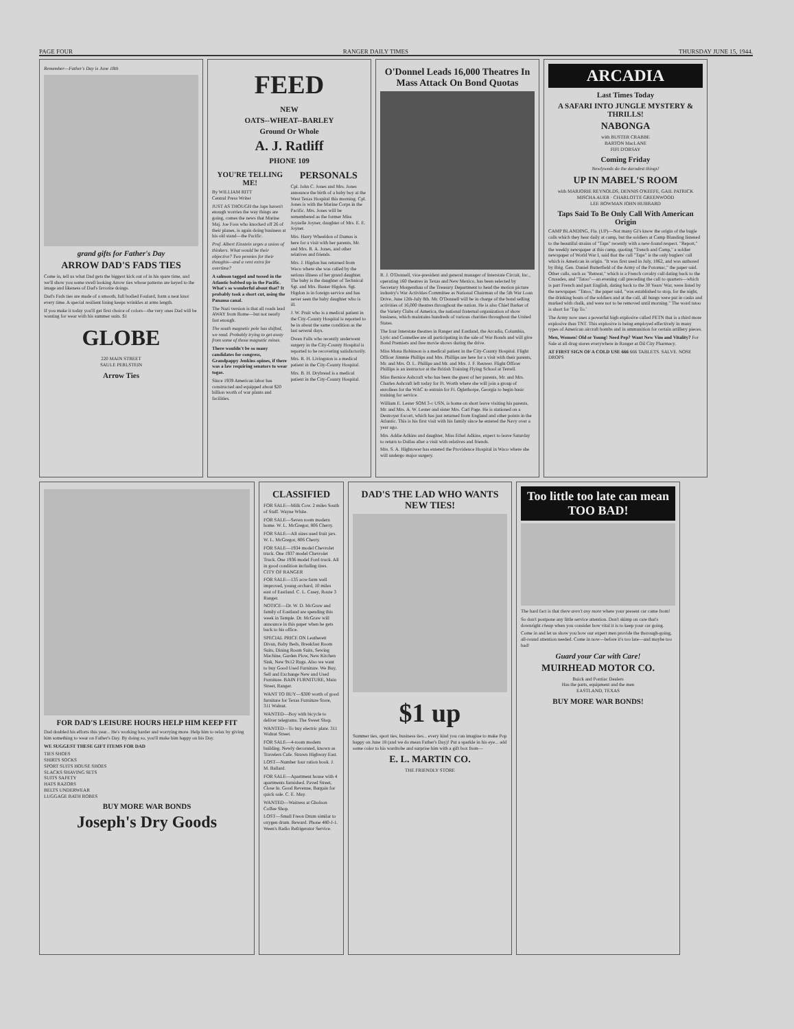PAGE FOUR RANGER DAILY TIMES THURSDAY JUNE 15, 1944.
Remember—Father's Day is June 18th
grand gifts for Father's Day
ARROW DAD'S FADS TIES
Come in, tell us what Dad gets the biggest kick out of in his spare time, and we'll show you some swell looking Arrow ties whose patterns are keyed to the image and likeness of Dad's favorite doings.
Dad's Fads ties are made of a smooth, full bodied Foulard, form a neat knot every time. A special resilient lining keeps wrinkles at arms length.
If you make it today you'll get first choice of colors—the very ones Dad will be wanting for wear with his summer suits. $1
GLOBE
220 MAIN STREET
SAULE PERLSTEIN
Arrow Ties
FEED
NEW
OATS--WHEAT--BARLEY
Ground Or Whole
A. J. Ratliff
PHONE 109
YOU'RE TELLING ME!
By WILLIAM RITT
Central Press Writer
JUST AS THOUGH the Japs haven't enough worries the way things are going, comes the news that Marine Maj. Joe Foss who knocked off 26 of their planes, is again doing business at his old stand—the Pacific.
Prof. Albert Einstein urges a union of thinkers. What would be their objective? Two pennies for their thoughts—and a vent extra for overtime?
A salmon tagged and tossed in the Atlantic bobbed up in the Pacific. What's so wonderful about that? It probably took a short cut, using the Panama canal.
The Nazi version is that all roads lead AWAY from Rome—but not nearly fast enough.
The south magnetic pole has shifted, we read. Probably trying to get away from some of those magnetic mines.
There wouldn't be so many candidates for congress, Grandpappy Jenkins opines, if there was a law requiring senators to wear togas.
Since 1939 American labor has constructed and equipped about $20 billion worth of war plants and facilities.
PERSONALS
Cpl. John C. Jones and Mrs. Jones announce the birth of a baby boy at the West Texas Hospital this morning. Cpl. Jones is with the Marine Corps in the Pacific. Mrs. Jones will be remembered as the former Miss Joyzelle Joyner, daughter of Mrs. E. E. Joyner.
Mrs. Harry Wheeldon of Dumas is here for a visit with her parents, Mr. and Mrs. R. A. Jones, and other relatives and friends.
Mrs. J. Higdon has returned from Waco where she was called by the serious illness of her grand daughter. The baby is the daughter of Technical Sgt. and Mrs. Buster Higdon. Sgt. Higdon is in foreign service and has never seen the baby daughter who is ill.
J. W. Pruit who is a medical patient in the City-County Hospital is reported to be in about the same condition as the last several days.
Owen Falls who recently underwent surgery in the City-County Hospital is reported to be recovering satisfactorily.
Mrs. R. H. Livingston is a medical patient in the City-County Hospital.
Mrs. B. H. Drybread is a medical patient in the City-County Hospital.
O'Donnel Leads 16,000 Theatres In Mass Attack On Bond Quotas
R. J. O'Donnell, vice-president and general manager of Interstate Circuit, Inc., operating 160 theatres in Texas and New Mexico, has been selected by Secretary Morgenthau of the Treasury Department to head the motion picture industry's War Activities Committee as National Chairman of the 5th War Loan Drive, June 12th-July 8th. Mr. O'Donnell will be in charge of the bond selling activities of 16,000 theatres throughout the nation. He is also Chief Barker of the Variety Clubs of America, the national fraternal organization of show business, which maintains hundreds of various charities throughout the United States.
The four Interstate theatres in Ranger and Eastland, the Arcadia, Columbia, Lyric and Connellee are all participating in the sale of War Bonds and will give Bond Premiers and free movie shows during the drive.
Miss Mona Robinson is a medical patient in the City-County Hospital. Flight Officer Jimmie Phillips and Mrs. Phillips are here for a visit with their parents, Mr. and Mrs. O. L. Phillips and Mr. and Mrs. J. F. Reuwer. Flight Officer Phillips is an instructor at the British Training Flying School at Terrell.
Miss Bernice Ashcraft who has been the guest of her parents, Mr. and Mrs. Charles Ashcraft left today for Ft. Worth where she will join a group of enrollees for the WAC to entrain for Ft. Oglethorpe, Georgia to begin basic training for service.
William E. Lester SOM 3-c USN, is home on short leave visiting his parents, Mr. and Mrs. A. W. Lester and sister Mrs. Carl Page. He is stationed on a Destroyer Escort, which has just returned from England and other points in the Atlantic. This is his first visit with his family since he entered the Navy over a year ago.
Mrs. Addie Adkins and daughter, Miss Ethel Adkins, expect to leave Saturday to return to Dallas after a visit with relatives and friends.
Mrs. S. A. Hightower has entered the Providence Hospital in Waco where she will undergo major surgery.
ARCADIA
Last Times Today
A SAFARI INTO JUNGLE MYSTERY & THRILLS!
NABONGA
with BUSTER CRABBE
BARTON MacLANE
FIFI D'ORSAY
Coming Friday
Newlyweds do the darndest things!
UP IN MABEL'S ROOM
with MARJORIE REYNOLDS, DENNIS O'KEEFE, GAIL PATRICK
MISCHA AUER · CHARLOTTE GREENWOOD
LEE BOWMAN JOHN HUBBARD
Taps Said To Be Only Call With American Origin
CAMP BLANDING, Fla. (UP)—Not many GI's know the origin of the bugle calls which they hear daily at camp, but the soldiers at Camp Blanding listened to the beautiful strains of "Taps" recently with a new-found respect. "Report," the weekly newspaper at this camp, quoting "Trench and Camp," a soldier newspaper of World War I, said that the call "Taps" is the only buglers' call which is American in origin. "It was first used in July, 1862, and was authored by Brig. Gen. Daniel Butterfield of the Army of the Potomac," the paper said. Other calls, such as "Retreat," which is a French cavalry call dating back to the Crusades, and "Tatoo"—an evening call preceding the call to quarters—which is part French and part English, dating back to the 30 Years' War, were listed by the newspaper. "Tatoo," the paper said, "was established to stop, for the night, the drinking bouts of the soldiers and at the call, all bungs were put in casks and marked with chalk, and were not to be removed until morning." The word tatoo is short for 'Tap To.'
The Army now uses a powerful high explosive called PETN that is a third more explosive than TNT. This explosive is being employed effectively in many types of American aircraft bombs and in ammunition for certain artillery pieces.
Men, Women! Old or Young! Need Pep? Want New Vim and Vitality? For Sale at all drug stores everywhere in Ranger at Oil City Pharmacy.
AT FIRST SIGN OF A COLD USE 666 666 TABLETS. SALVE. NOSE DROPS
FOR DAD'S LEISURE HOURS HELP HIM KEEP FIT
Dad doubled his efforts this year... He's working harder and worrying more. Help him to relax by giving him something to wear on Father's Day. By doing so, you'll make him happy on his Day.
WE SUGGEST THESE GIFT ITEMS FOR DAD
TIES SHOES
SHIRTS SOCKS
SPORT SUITS HOUSE SHOES
SLACKS SHAVING SETS
SUITS SAFETY
HATS RAZORS
BELTS UNDERWEAR
LUGGAGE BATH ROBES
BUY MORE WAR BONDS
Joseph's Dry Goods
CLASSIFIED
FOR SALE—Milk Cow. 2 miles South of Staff. Wayne White.
FOR SALE—Seven room modern home. W. L. McGregor, 806 Cherry.
FOR SALE—All sizes used fruit jars. W. L. McGregor, 806 Cherry.
FOR SALE—1934 model Chevrolet truck. One 1937 model Chevrolet Truck. One 1936 model Ford truck. All in good condition including tires. CITY OF RANGER
FOR SALE—135 acre farm well improved, young orchard, 10 miles east of Eastland. C. L. Casey, Route 3 Ranger.
NOTICE—Dr. W. D. McGraw and family of Eastland are spending this week in Temple. Dr. McGraw will announce in this paper when he gets back to his office.
SPECIAL PRICE ON Leatherett Divan, Baby Beds, Breakfast Room Suits, Dining Room Suits, Sewing Machine, Garden Plow, New Kitchen Sink, New 9x12 Rugs. Also we want to buy Good Used Furniture. We Buy, Sell and Exchange New and Used Furniture. BAIN FURNITURE, Main Street, Ranger.
WANT TO BUY—$300 worth of good furniture for Texas Furniture Store, 311 Walnut.
WANTED—Boy with bicycle to deliver telegrams. The Sweet Shop.
WANTED—To buy electric plate. 311 Walnut Street.
FOR SALE—4-room modern building. Newly decorated, known as Travelers Cafe. Strawn Highway East.
LOST—Number four ration book. J. M. Ballard.
FOR SALE—Apartment house with 4 apartments furnished. Paved Street, Close In. Good Revenue, Bargain for quick sale. C. E. May.
WANTED—Waitress at Gholson Coffee Shop.
LOST—Small Freon Drum similar to oxygen drum. Reward. Phone 480-J-1. Ween's Radio Refrigerator Service.
DAD'S THE LAD WHO WANTS NEW TIES!
$1 up
Summer ties, sport ties, business ties... every kind you can imagine to make Pop happy on June 18 (and we do mean Father's Day)! Put a sparkle in his eye... add some color to his wardrobe and surprise him with a gift box from—
E. L. MARTIN CO.
THE FRIENDLY STORE
Too little too late can mean TOO BAD!
The hard fact is that there aren't any more where your present car came from!
So don't postpone any little service attention. Don't skimp on care that's downright cheap when you consider how vital it is to keep your car going.
Come in and let us show you how our expert men provide the thorough-going, all-round attention needed. Come in now—before it's too late—and maybe too bad!
Guard your Car with Care!
MUIRHEAD MOTOR CO.
Buick and Pontiac Dealers
Has the parts, equipment and the men
EASTLAND, TEXAS
BUY MORE WAR BONDS!